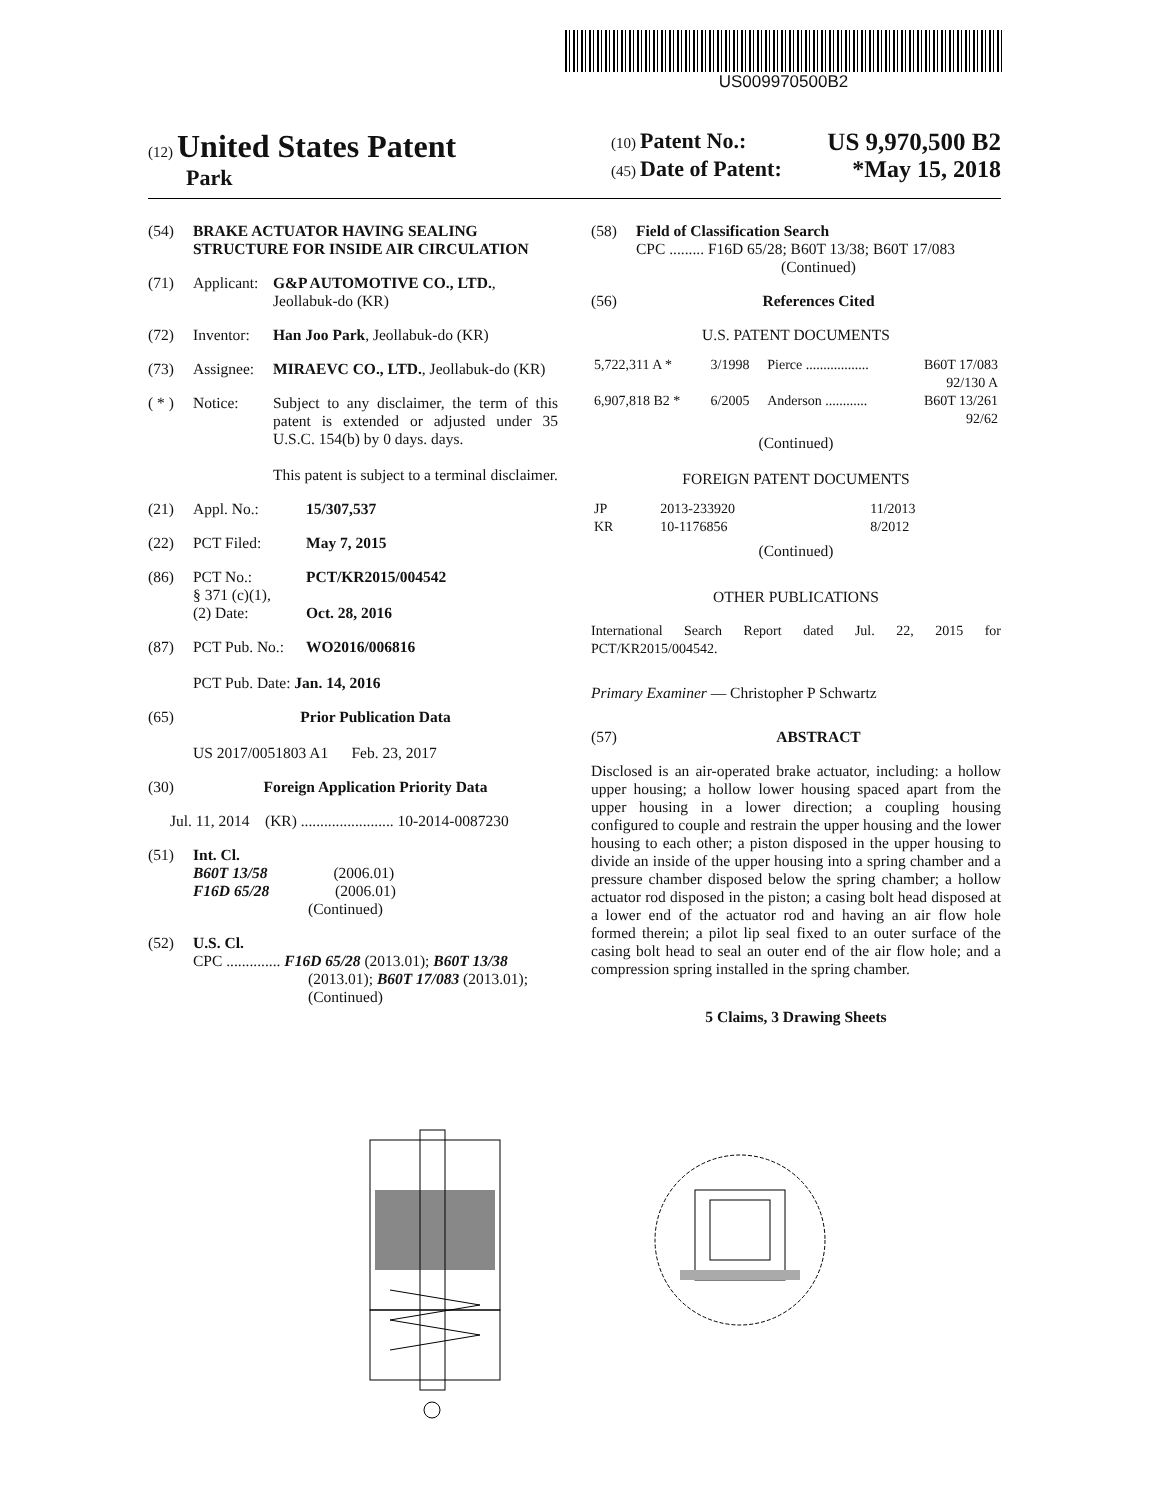US009970500B2
(12) United States Patent
Park
(10) Patent No.: US 9,970,500 B2
(45) Date of Patent: *May 15, 2018
(54) BRAKE ACTUATOR HAVING SEALING STRUCTURE FOR INSIDE AIR CIRCULATION
(71) Applicant: G&P AUTOMOTIVE CO., LTD., Jeollabuk-do (KR)
(72) Inventor: Han Joo Park, Jeollabuk-do (KR)
(73) Assignee: MIRAEVC CO., LTD., Jeollabuk-do (KR)
( * ) Notice: Subject to any disclaimer, the term of this patent is extended or adjusted under 35 U.S.C. 154(b) by 0 days. days.
This patent is subject to a terminal disclaimer.
(21) Appl. No.: 15/307,537
(22) PCT Filed: May 7, 2015
(86) PCT No.: PCT/KR2015/004542
§ 371 (c)(1),
(2) Date: Oct. 28, 2016
(87) PCT Pub. No.: WO2016/006816
PCT Pub. Date: Jan. 14, 2016
(65) Prior Publication Data
US 2017/0051803 A1 Feb. 23, 2017
(30) Foreign Application Priority Data
Jul. 11, 2014 (KR) ........................ 10-2014-0087230
(51) Int. Cl.
B60T 13/58 (2006.01)
F16D 65/28 (2006.01)
(Continued)
(52) U.S. Cl.
CPC .............. F16D 65/28 (2013.01); B60T 13/38
(2013.01); B60T 17/083 (2013.01);
(Continued)
(58) Field of Classification Search
CPC ......... F16D 65/28; B60T 13/38; B60T 17/083
(Continued)
(56) References Cited
U.S. PATENT DOCUMENTS
| 5,722,311 A * | 3/1998 | Pierce .................. | B60T 17/083 92/130 A |
| 6,907,818 B2 * | 6/2005 | Anderson ............ | B60T 13/261 92/62 |
(Continued)
FOREIGN PATENT DOCUMENTS
| JP | 2013-233920 | 11/2013 |
| KR | 10-1176856 | 8/2012 |
(Continued)
OTHER PUBLICATIONS
International Search Report dated Jul. 22, 2015 for PCT/KR2015/004542.
Primary Examiner — Christopher P Schwartz
(57) ABSTRACT
Disclosed is an air-operated brake actuator, including: a hollow upper housing; a hollow lower housing spaced apart from the upper housing in a lower direction; a coupling housing configured to couple and restrain the upper housing and the lower housing to each other; a piston disposed in the upper housing to divide an inside of the upper housing into a spring chamber and a pressure chamber disposed below the spring chamber; a hollow actuator rod disposed in the piston; a casing bolt head disposed at a lower end of the actuator rod and having an air flow hole formed therein; a pilot lip seal fixed to an outer surface of the casing bolt head to seal an outer end of the air flow hole; and a compression spring installed in the spring chamber.
5 Claims, 3 Drawing Sheets